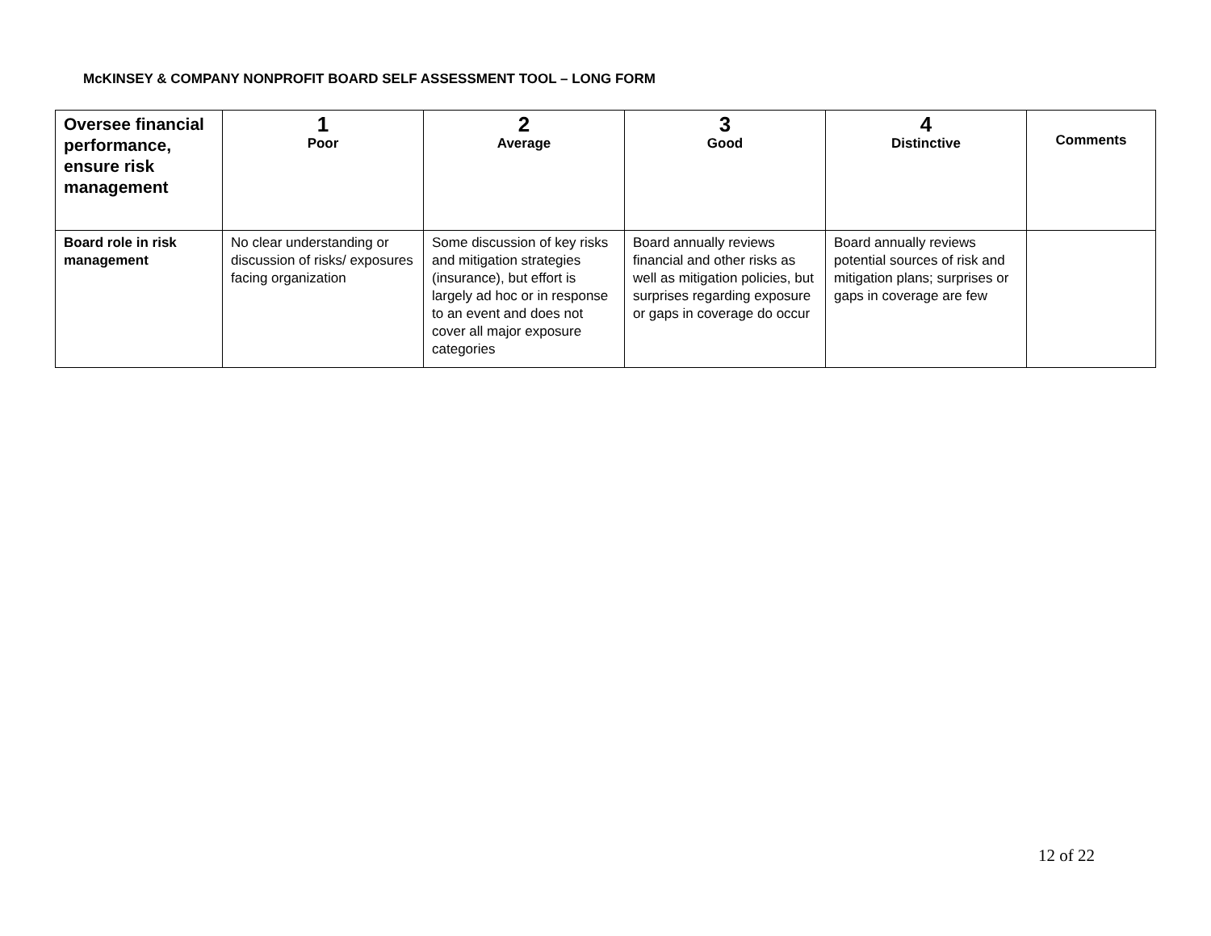McKINSEY & COMPANY NONPROFIT BOARD SELF ASSESSMENT TOOL – LONG FORM
| Oversee financial performance, ensure risk management | 1 Poor | 2 Average | 3 Good | 4 Distinctive | Comments |
| --- | --- | --- | --- | --- | --- |
| Board role in risk management | No clear understanding or discussion of risks/ exposures facing organization | Some discussion of key risks and mitigation strategies (insurance), but effort is largely ad hoc or in response to an event and does not cover all major exposure categories | Board annually reviews financial and other risks as well as mitigation policies, but surprises regarding exposure or gaps in coverage do occur | Board annually reviews potential sources of risk and mitigation plans; surprises or gaps in coverage are few | |
12 of 22